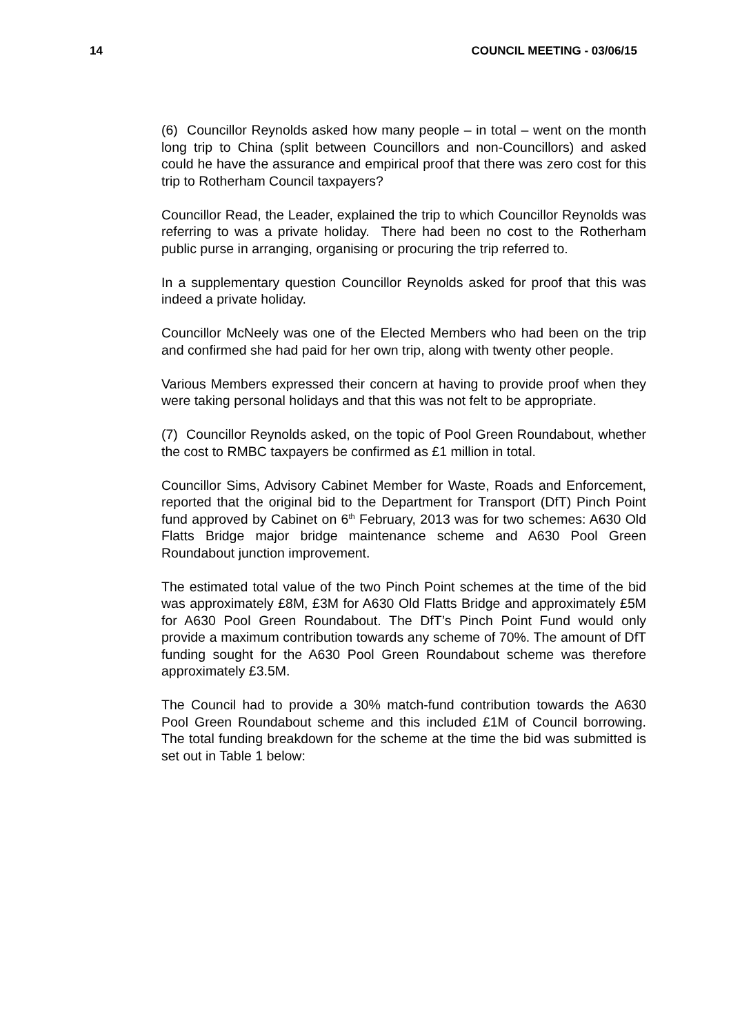14 COUNCIL MEETING - 03/06/15
(6) Councillor Reynolds asked how many people – in total – went on the month long trip to China (split between Councillors and non-Councillors) and asked could he have the assurance and empirical proof that there was zero cost for this trip to Rotherham Council taxpayers?
Councillor Read, the Leader, explained the trip to which Councillor Reynolds was referring to was a private holiday. There had been no cost to the Rotherham public purse in arranging, organising or procuring the trip referred to.
In a supplementary question Councillor Reynolds asked for proof that this was indeed a private holiday.
Councillor McNeely was one of the Elected Members who had been on the trip and confirmed she had paid for her own trip, along with twenty other people.
Various Members expressed their concern at having to provide proof when they were taking personal holidays and that this was not felt to be appropriate.
(7) Councillor Reynolds asked, on the topic of Pool Green Roundabout, whether the cost to RMBC taxpayers be confirmed as £1 million in total.
Councillor Sims, Advisory Cabinet Member for Waste, Roads and Enforcement, reported that the original bid to the Department for Transport (DfT) Pinch Point fund approved by Cabinet on 6<sup>th</sup> February, 2013 was for two schemes: A630 Old Flatts Bridge major bridge maintenance scheme and A630 Pool Green Roundabout junction improvement.
The estimated total value of the two Pinch Point schemes at the time of the bid was approximately £8M, £3M for A630 Old Flatts Bridge and approximately £5M for A630 Pool Green Roundabout. The DfT’s Pinch Point Fund would only provide a maximum contribution towards any scheme of 70%. The amount of DfT funding sought for the A630 Pool Green Roundabout scheme was therefore approximately £3.5M.
The Council had to provide a 30% match-fund contribution towards the A630 Pool Green Roundabout scheme and this included £1M of Council borrowing. The total funding breakdown for the scheme at the time the bid was submitted is set out in Table 1 below: